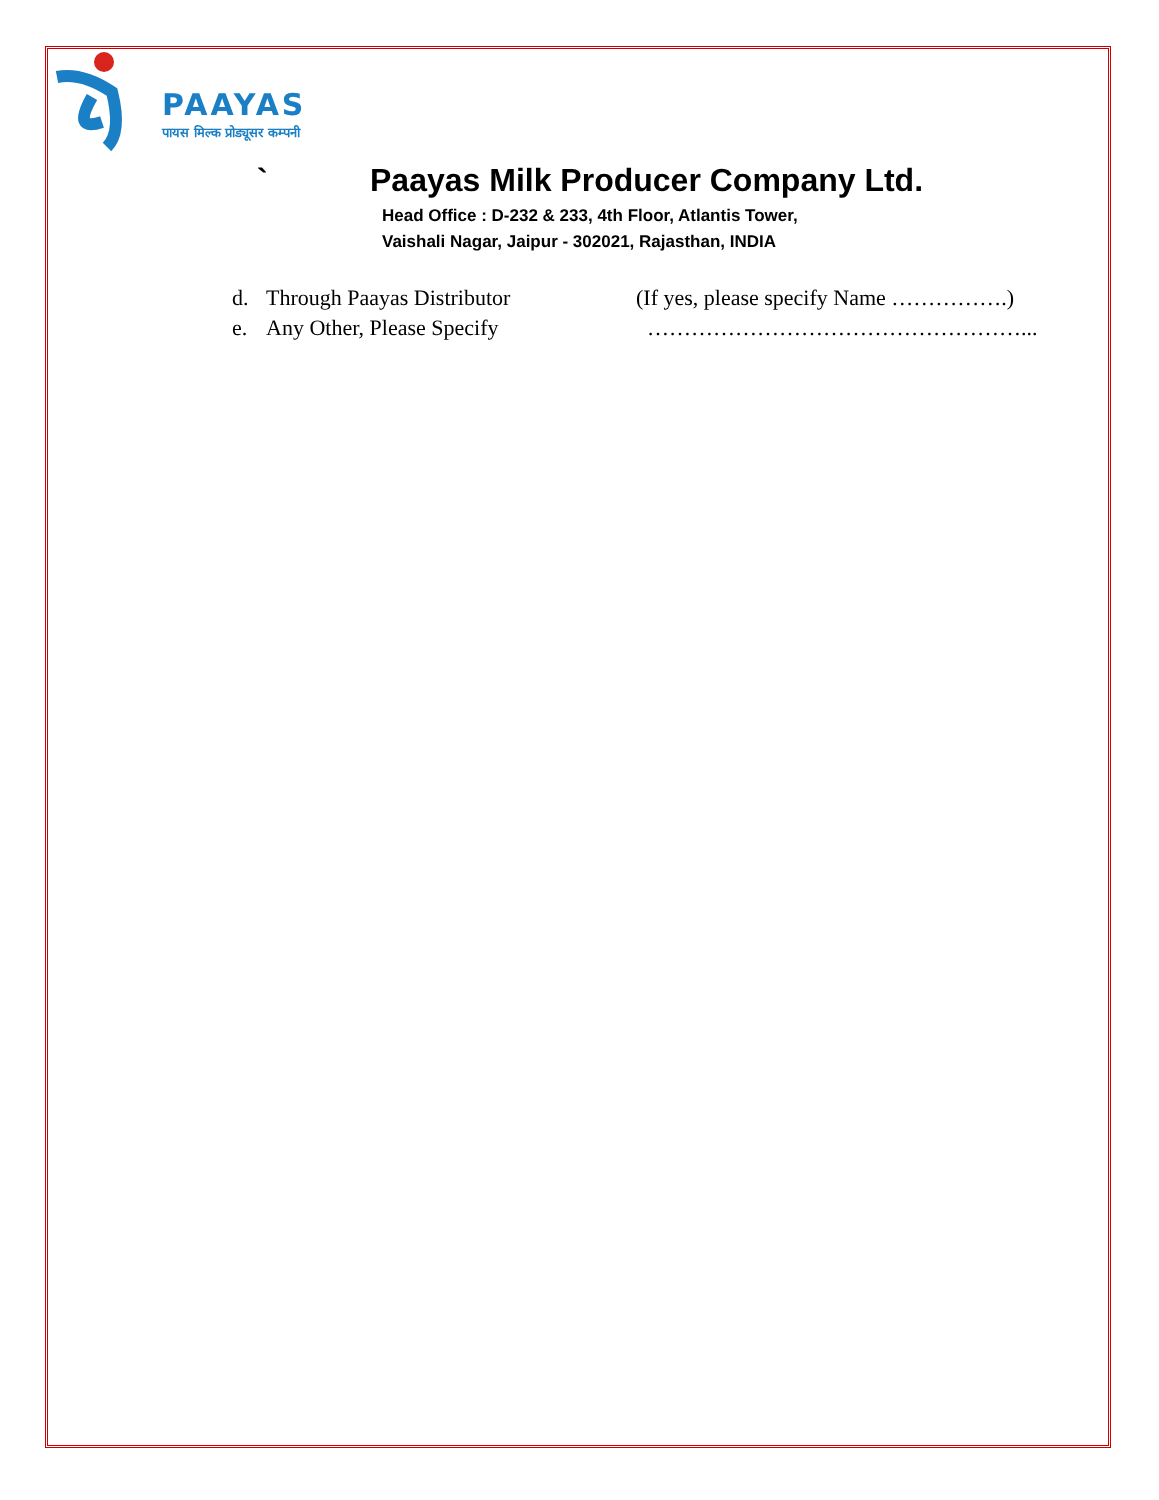PAAYAS
पायस मिल्क प्रोड्यूसर कम्पनी
` Paayas Milk Producer Company Ltd.
Head Office : D-232 & 233, 4th Floor, Atlantis Tower,
Vaishali Nagar, Jaipur - 302021, Rajasthan, INDIA
| d. | Through Paayas Distributor | (If yes, please specify Name …………….) |
| e. | Any Other, Please Specify | ……………………………………………... |